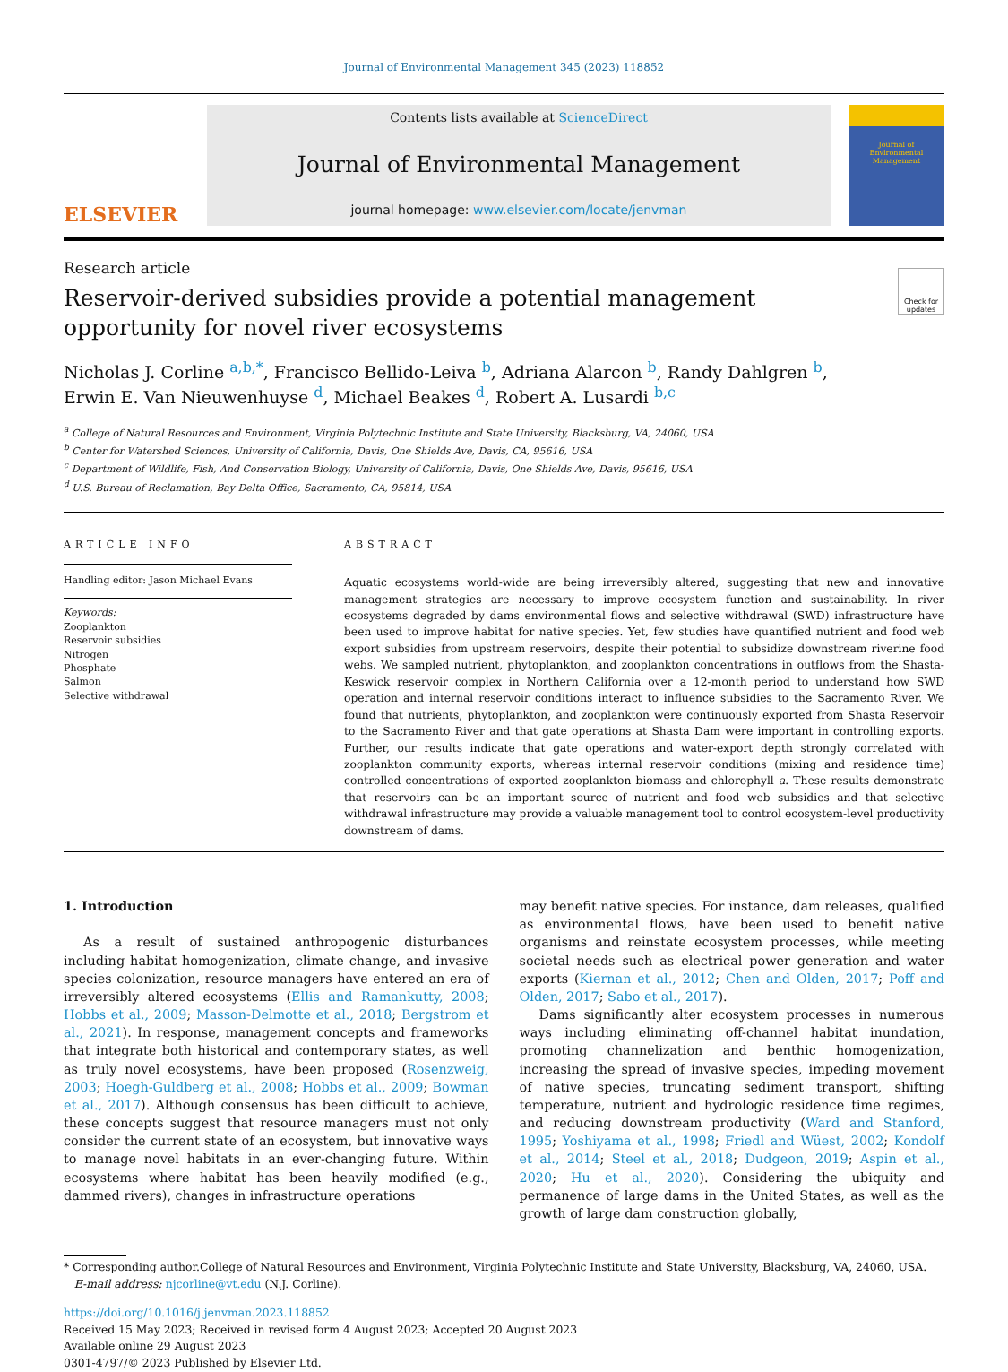Journal of Environmental Management 345 (2023) 118852
ELSEVIER
Contents lists available at ScienceDirect
Journal of Environmental Management
journal homepage: www.elsevier.com/locate/jenvman
Journal of
Environmental
Management
Research article
Check for updates
Reservoir-derived subsidies provide a potential management opportunity for novel river ecosystems
Nicholas J. Corline <sup>a,b,*</sup>, Francisco Bellido-Leiva <sup>b</sup>, Adriana Alarcon <sup>b</sup>, Randy Dahlgren <sup>b</sup>,
Erwin E. Van Nieuwenhuyse <sup>d</sup>, Michael Beakes <sup>d</sup>, Robert A. Lusardi <sup>b,c</sup>
<sup>a</sup> College of Natural Resources and Environment, Virginia Polytechnic Institute and State University, Blacksburg, VA, 24060, USA
<sup>b</sup> Center for Watershed Sciences, University of California, Davis, One Shields Ave, Davis, CA, 95616, USA
<sup>c</sup> Department of Wildlife, Fish, And Conservation Biology, University of California, Davis, One Shields Ave, Davis, 95616, USA
<sup>d</sup> U.S. Bureau of Reclamation, Bay Delta Office, Sacramento, CA, 95814, USA
ARTICLE INFO
Handling editor: Jason Michael Evans
Keywords:
Zooplankton
Reservoir subsidies
Nitrogen
Phosphate
Salmon
Selective withdrawal
ABSTRACT
Aquatic ecosystems world-wide are being irreversibly altered, suggesting that new and innovative management strategies are necessary to improve ecosystem function and sustainability. In river ecosystems degraded by dams environmental flows and selective withdrawal (SWD) infrastructure have been used to improve habitat for native species. Yet, few studies have quantified nutrient and food web export subsidies from upstream reservoirs, despite their potential to subsidize downstream riverine food webs. We sampled nutrient, phytoplankton, and zooplankton concentrations in outflows from the Shasta-Keswick reservoir complex in Northern California over a 12-month period to understand how SWD operation and internal reservoir conditions interact to influence subsidies to the Sacramento River. We found that nutrients, phytoplankton, and zooplankton were continuously exported from Shasta Reservoir to the Sacramento River and that gate operations at Shasta Dam were important in controlling exports. Further, our results indicate that gate operations and water-export depth strongly correlated with zooplankton community exports, whereas internal reservoir conditions (mixing and residence time) controlled concentrations of exported zooplankton biomass and chlorophyll a. These results demonstrate that reservoirs can be an important source of nutrient and food web subsidies and that selective withdrawal infrastructure may provide a valuable management tool to control ecosystem-level productivity downstream of dams.
1. Introduction
As a result of sustained anthropogenic disturbances including habitat homogenization, climate change, and invasive species colonization, resource managers have entered an era of irreversibly altered ecosystems (Ellis and Ramankutty, 2008; Hobbs et al., 2009; Masson-Delmotte et al., 2018; Bergstrom et al., 2021). In response, management concepts and frameworks that integrate both historical and contemporary states, as well as truly novel ecosystems, have been proposed (Rosenzweig, 2003; Hoegh-Guldberg et al., 2008; Hobbs et al., 2009; Bowman et al., 2017). Although consensus has been difficult to achieve, these concepts suggest that resource managers must not only consider the current state of an ecosystem, but innovative ways to manage novel habitats in an ever-changing future. Within ecosystems where habitat has been heavily modified (e.g., dammed rivers), changes in infrastructure operations
may benefit native species. For instance, dam releases, qualified as environmental flows, have been used to benefit native organisms and reinstate ecosystem processes, while meeting societal needs such as electrical power generation and water exports (Kiernan et al., 2012; Chen and Olden, 2017; Poff and Olden, 2017; Sabo et al., 2017).
Dams significantly alter ecosystem processes in numerous ways including eliminating off-channel habitat inundation, promoting channelization and benthic homogenization, increasing the spread of invasive species, impeding movement of native species, truncating sediment transport, shifting temperature, nutrient and hydrologic residence time regimes, and reducing downstream productivity (Ward and Stanford, 1995; Yoshiyama et al., 1998; Friedl and Wüest, 2002; Kondolf et al., 2014; Steel et al., 2018; Dudgeon, 2019; Aspin et al., 2020; Hu et al., 2020). Considering the ubiquity and permanence of large dams in the United States, as well as the growth of large dam construction globally,
* Corresponding author.College of Natural Resources and Environment, Virginia Polytechnic Institute and State University, Blacksburg, VA, 24060, USA.
E-mail address: njcorline@vt.edu (N.J. Corline).
https://doi.org/10.1016/j.jenvman.2023.118852
Received 15 May 2023; Received in revised form 4 August 2023; Accepted 20 August 2023
Available online 29 August 2023
0301-4797/© 2023 Published by Elsevier Ltd.